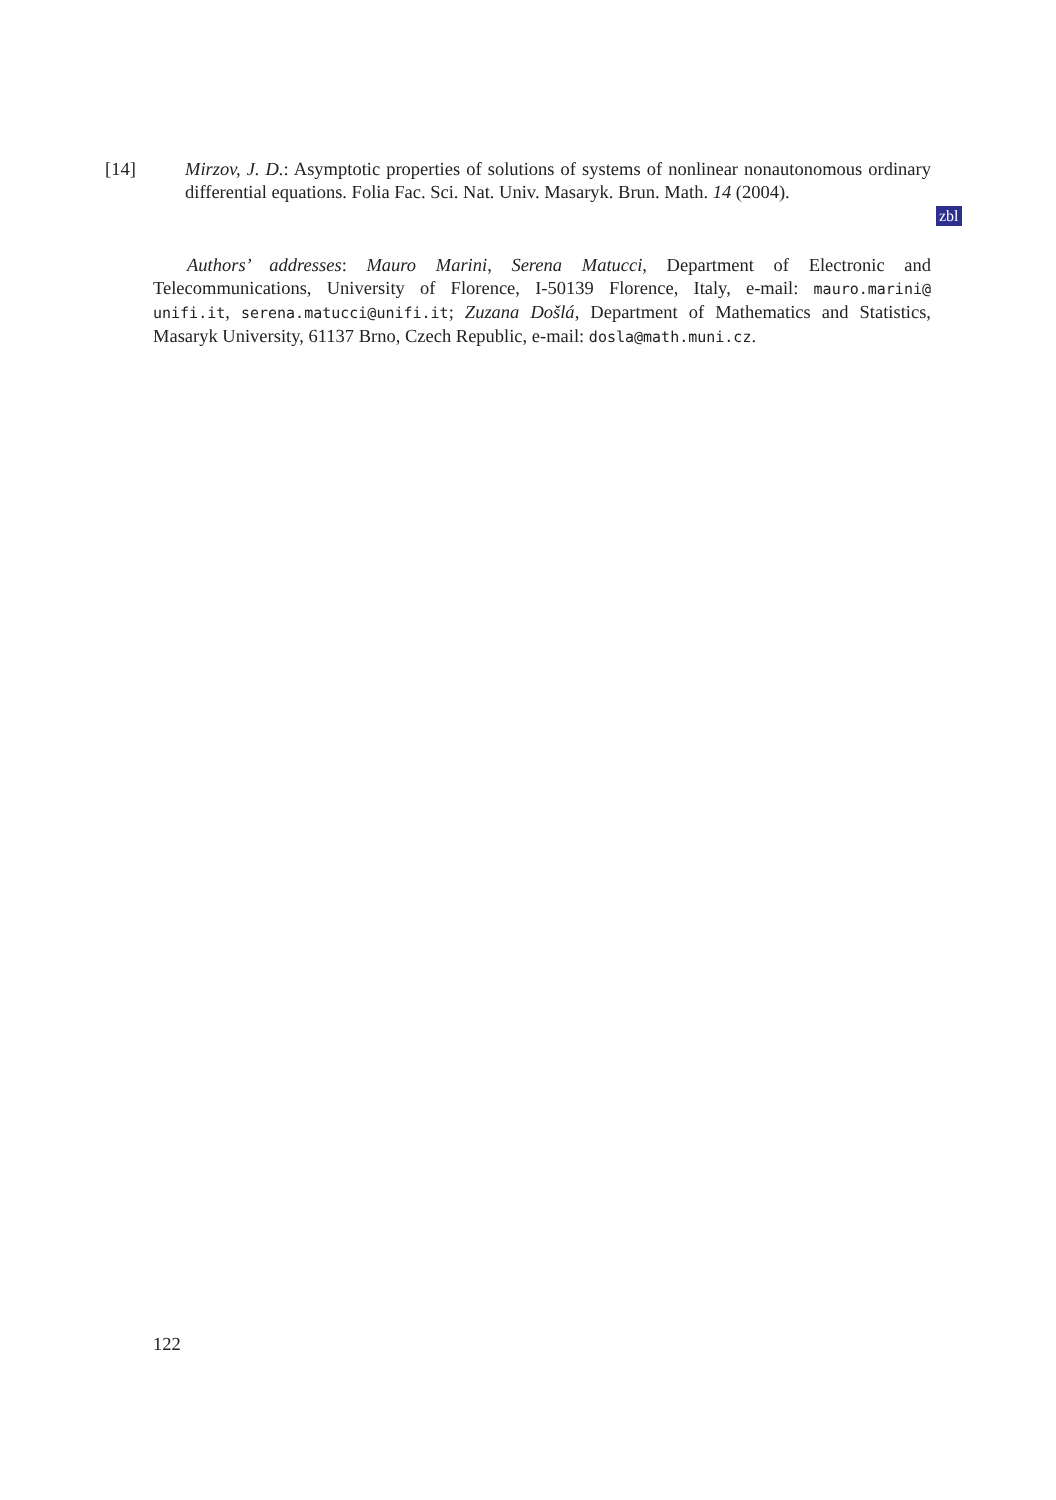[14] Mirzov, J. D.: Asymptotic properties of solutions of systems of nonlinear nonautonomous ordinary differential equations. Folia Fac. Sci. Nat. Univ. Masaryk. Brun. Math. 14 (2004).
zbl
Authors’ addresses: Mauro Marini, Serena Matucci, Department of Electronic and Telecommunications, University of Florence, I-50139 Florence, Italy, e-mail: mauro.marini@ unifi.it, serena.matucci@unifi.it; Zuzana Došlá, Department of Mathematics and Statistics, Masaryk University, 61137 Brno, Czech Republic, e-mail: dosla@math.muni.cz.
122